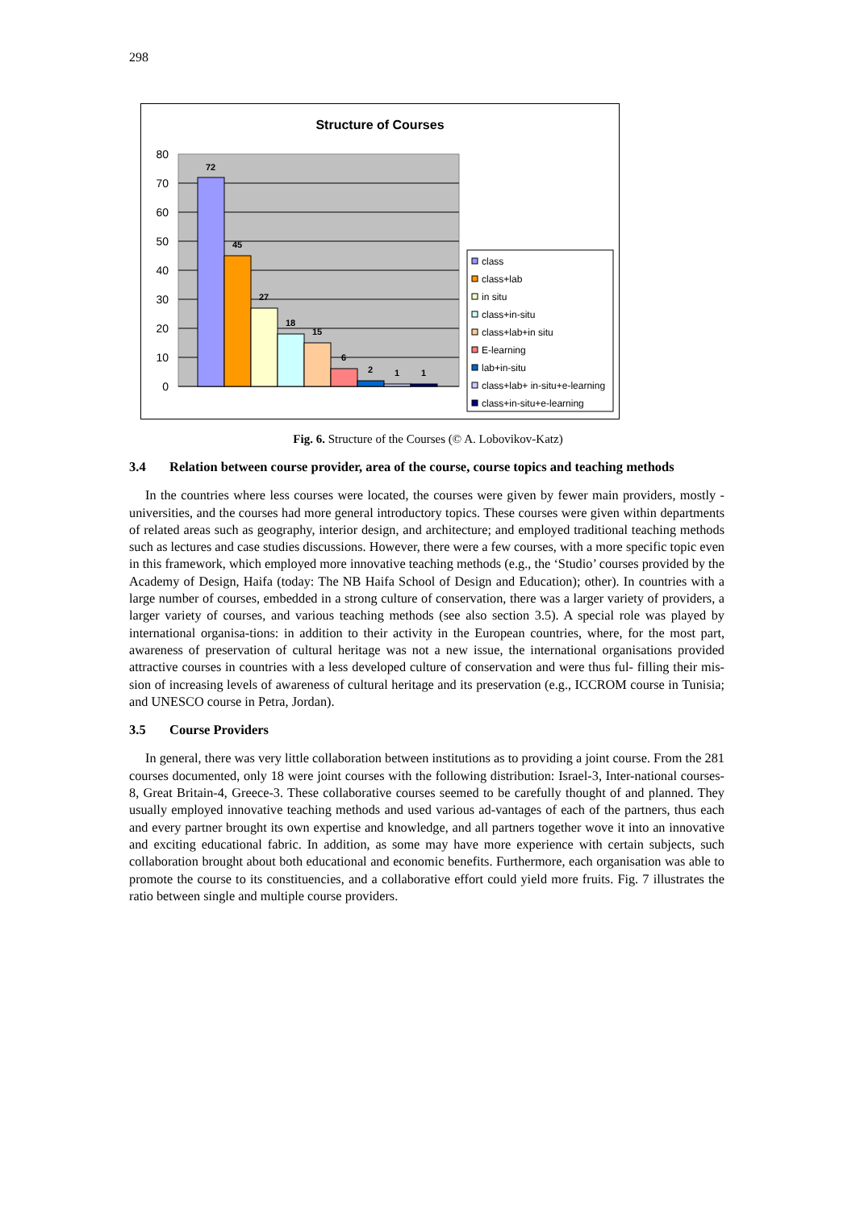298
Structure of Courses
80
70
60
50
40
30
20
10
0
72
45
27
18
15
6
2
1
1
class
class+lab
in situ
class+in-situ
class+lab+in situ
E-learning
lab+in-situ
class+lab+ in-situ+e-learning
class+in-situ+e-learning
Fig. 6. Structure of the Courses (© A. Lobovikov-Katz)
3.4 Relation between course provider, area of the course, course topics and teaching methods
In the countries where less courses were located, the courses were given by fewer main providers, mostly - universities, and the courses had more general introductory topics. These courses were given within departments of related areas such as geography, interior design, and architecture; and employed traditional teaching methods such as lectures and case studies discussions. However, there were a few courses, with a more specific topic even in this framework, which employed more innovative teaching methods (e.g., the ‘Studio’ courses provided by the Academy of Design, Haifa (today: The NB Haifa School of Design and Education); other). In countries with a large number of courses, embedded in a strong culture of conservation, there was a larger variety of providers, a larger variety of courses, and various teaching methods (see also section 3.5). A special role was played by international organisa-tions: in addition to their activity in the European countries, where, for the most part, awareness of preservation of cultural heritage was not a new issue, the international organisations provided attractive courses in countries with a less developed culture of conservation and were thus ful- filling their mis-sion of increasing levels of awareness of cultural heritage and its preservation (e.g., ICCROM course in Tunisia; and UNESCO course in Petra, Jordan).
3.5 Course Providers
In general, there was very little collaboration between institutions as to providing a joint course. From the 281 courses documented, only 18 were joint courses with the following distribution: Israel-3, Inter-national courses-8, Great Britain-4, Greece-3. These collaborative courses seemed to be carefully thought of and planned. They usually employed innovative teaching methods and used various ad-vantages of each of the partners, thus each and every partner brought its own expertise and knowledge, and all partners together wove it into an innovative and exciting educational fabric. In addition, as some may have more experience with certain subjects, such collaboration brought about both educational and economic benefits. Furthermore, each organisation was able to promote the course to its constituencies, and a collaborative effort could yield more fruits. Fig. 7 illustrates the ratio between single and multiple course providers.